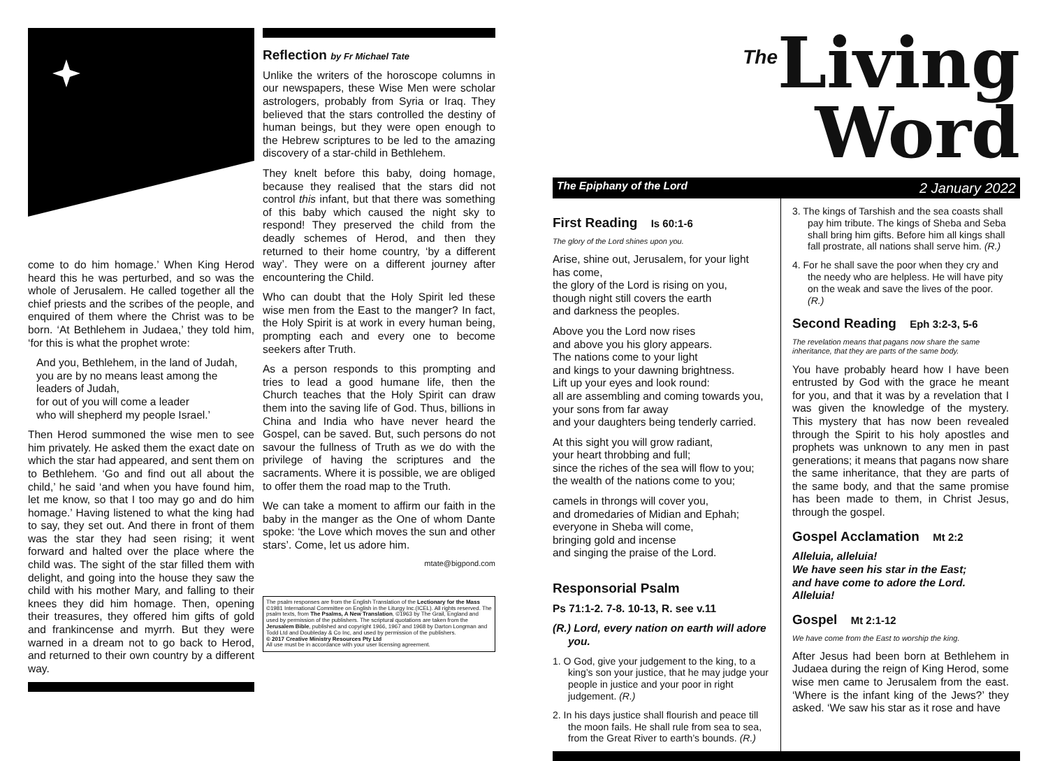come to do him homage.’ When King Herod heard this he was perturbed, and so was the whole of Jerusalem. He called together all the chief priests and the scribes of the people, and enquired of them where the Christ was to be born. ‘At Bethlehem in Judaea,’ they told him, ‘for this is what the prophet wrote:
And you, Bethlehem, in the land of Judah, you are by no means least among the leaders of Judah,
for out of you will come a leader
who will shepherd my people Israel.’
Then Herod summoned the wise men to see him privately. He asked them the exact date on which the star had appeared, and sent them on to Bethlehem. ‘Go and find out all about the child,’ he said ‘and when you have found him, let me know, so that I too may go and do him homage.’ Having listened to what the king had to say, they set out. And there in front of them was the star they had seen rising; it went forward and halted over the place where the child was. The sight of the star filled them with delight, and going into the house they saw the child with his mother Mary, and falling to their knees they did him homage. Then, opening their treasures, they offered him gifts of gold and frankincense and myrrh. But they were warned in a dream not to go back to Herod, and returned to their own country by a different way.
Reflection by Fr Michael Tate
Unlike the writers of the horoscope columns in our newspapers, these Wise Men were scholar astrologers, probably from Syria or Iraq. They believed that the stars controlled the destiny of human beings, but they were open enough to the Hebrew scriptures to be led to the amazing discovery of a star-child in Bethlehem.
They knelt before this baby, doing homage, because they realised that the stars did not control this infant, but that there was something of this baby which caused the night sky to respond! They preserved the child from the deadly schemes of Herod, and then they returned to their home country, ‘by a different way’. They were on a different journey after encountering the Child.
Who can doubt that the Holy Spirit led these wise men from the East to the manger? In fact, the Holy Spirit is at work in every human being, prompting each and every one to become seekers after Truth.
As a person responds to this prompting and tries to lead a good humane life, then the Church teaches that the Holy Spirit can draw them into the saving life of God. Thus, billions in China and India who have never heard the Gospel, can be saved. But, such persons do not savour the fullness of Truth as we do with the privilege of having the scriptures and the sacraments. Where it is possible, we are obliged to offer them the road map to the Truth.
We can take a moment to affirm our faith in the baby in the manger as the One of whom Dante spoke: ‘the Love which moves the sun and other stars’. Come, let us adore him.
mtate@bigpond.com
The psalm responses are from the English Translation of the Lectionary for the Mass ©1981 International Committee on English in the Liturgy Inc.(ICEL). All rights reserved. The psalm texts, from The Psalms, A New Translation, ©1963 by The Grail, England and used by permission of the publishers. The scriptural quotations are taken from the Jerusalem Bible, published and copyright 1966, 1967 and 1968 by Darton Longman and Todd Ltd and Doubleday & Co Inc, and used by permission of the publishers.
© 2017 Creative Ministry Resources Pty Ltd
All use must be in accordance with your user licensing agreement.
<sup>The</sup>Living Word
The Epiphany of the Lord 2 January 2022
First Reading Is 60:1-6
The glory of the Lord shines upon you.
Arise, shine out, Jerusalem, for your light has come,
the glory of the Lord is rising on you,
though night still covers the earth
and darkness the peoples.
Above you the Lord now rises
and above you his glory appears.
The nations come to your light
and kings to your dawning brightness.
Lift up your eyes and look round:
all are assembling and coming towards you,
your sons from far away
and your daughters being tenderly carried.
At this sight you will grow radiant,
your heart throbbing and full;
since the riches of the sea will flow to you;
the wealth of the nations come to you;
camels in throngs will cover you,
and dromedaries of Midian and Ephah;
everyone in Sheba will come,
bringing gold and incense
and singing the praise of the Lord.
Responsorial Psalm
Ps 71:1-2. 7-8. 10-13, R. see v.11
(R.) Lord, every nation on earth will adore you.
1. O God, give your judgement to the king, to a king’s son your justice, that he may judge your people in justice and your poor in right judgement. (R.)
2. In his days justice shall flourish and peace till the moon fails. He shall rule from sea to sea, from the Great River to earth’s bounds. (R.)
3. The kings of Tarshish and the sea coasts shall pay him tribute. The kings of Sheba and Seba shall bring him gifts. Before him all kings shall fall prostrate, all nations shall serve him. (R.)
4. For he shall save the poor when they cry and the needy who are helpless. He will have pity on the weak and save the lives of the poor. (R.)
Second Reading Eph 3:2-3, 5-6
The revelation means that pagans now share the same inheritance, that they are parts of the same body.
You have probably heard how I have been entrusted by God with the grace he meant for you, and that it was by a revelation that I was given the knowledge of the mystery. This mystery that has now been revealed through the Spirit to his holy apostles and prophets was unknown to any men in past generations; it means that pagans now share the same inheritance, that they are parts of the same body, and that the same promise has been made to them, in Christ Jesus, through the gospel.
Gospel Acclamation Mt 2:2
Alleluia, alleluia!
We have seen his star in the East;
and have come to adore the Lord.
Alleluia!
Gospel Mt 2:1-12
We have come from the East to worship the king.
After Jesus had been born at Bethlehem in Judaea during the reign of King Herod, some wise men came to Jerusalem from the east. ‘Where is the infant king of the Jews?’ they asked. ‘We saw his star as it rose and have